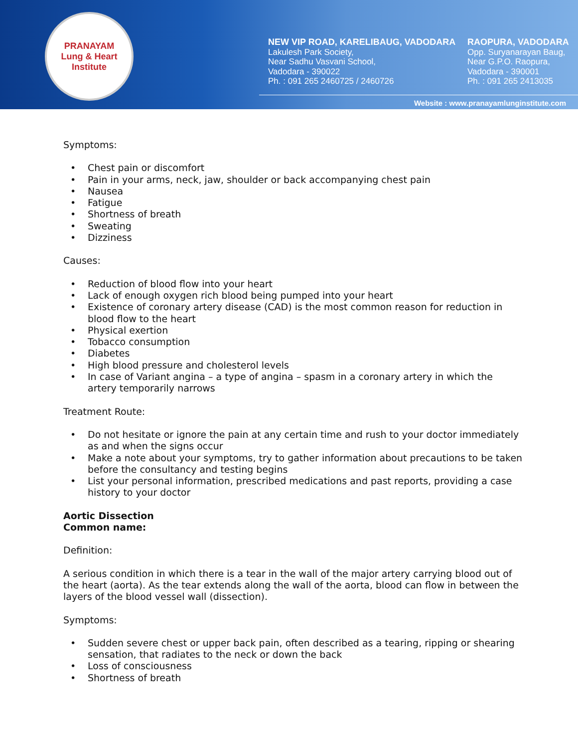PRANAYAM
Lung & Heart Institute
NEW VIP ROAD, KARELIBAUG, VADODARA
Lakulesh Park Society,
Near Sadhu Vasvani School,
Vadodara - 390022
Ph. : 091 265 2460725 / 2460726
RAOPURA, VADODARA
Opp. Suryanarayan Baug,
Near G.P.O. Raopura,
Vadodara - 390001
Ph. : 091 265 2413035
Website : www.pranayamlunginstitute.com
Symptoms:
• Chest pain or discomfort
• Pain in your arms, neck, jaw, shoulder or back accompanying chest pain
• Nausea
• Fatigue
• Shortness of breath
• Sweating
• Dizziness
Causes:
• Reduction of blood flow into your heart
• Lack of enough oxygen rich blood being pumped into your heart
• Existence of coronary artery disease (CAD) is the most common reason for reduction in blood flow to the heart
• Physical exertion
• Tobacco consumption
• Diabetes
• High blood pressure and cholesterol levels
• In case of Variant angina – a type of angina – spasm in a coronary artery in which the artery temporarily narrows
Treatment Route:
• Do not hesitate or ignore the pain at any certain time and rush to your doctor immediately as and when the signs occur
• Make a note about your symptoms, try to gather information about precautions to be taken before the consultancy and testing begins
• List your personal information, prescribed medications and past reports, providing a case history to your doctor
Aortic Dissection
Common name:
Definition:
A serious condition in which there is a tear in the wall of the major artery carrying blood out of the heart (aorta). As the tear extends along the wall of the aorta, blood can flow in between the layers of the blood vessel wall (dissection).
Symptoms:
• Sudden severe chest or upper back pain, often described as a tearing, ripping or shearing sensation, that radiates to the neck or down the back
• Loss of consciousness
• Shortness of breath